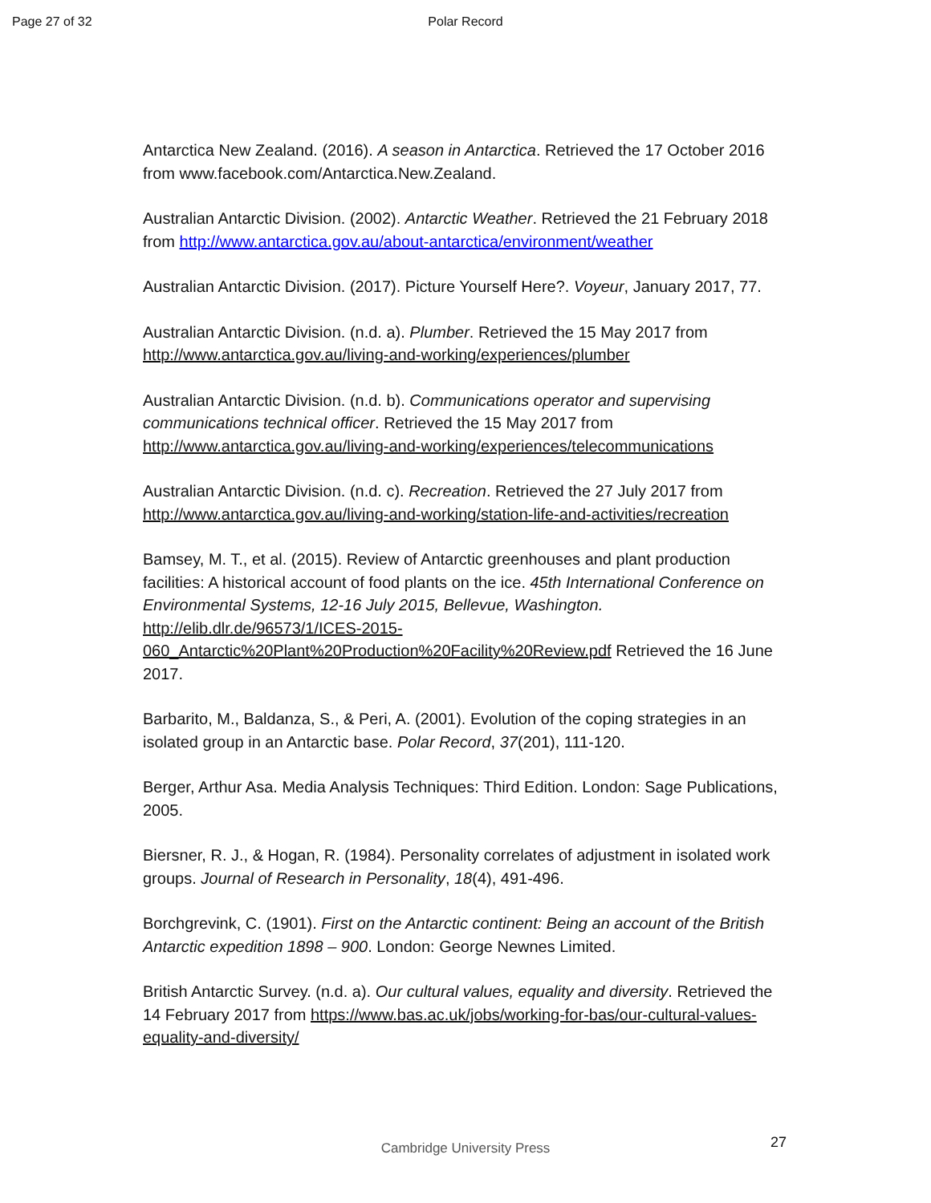Page 27 of 32 Polar Record
Antarctica New Zealand. (2016). A season in Antarctica. Retrieved the 17 October 2016 from www.facebook.com/Antarctica.New.Zealand.
Australian Antarctic Division. (2002). Antarctic Weather. Retrieved the 21 February 2018 from http://www.antarctica.gov.au/about-antarctica/environment/weather
Australian Antarctic Division. (2017). Picture Yourself Here?. Voyeur, January 2017, 77.
Australian Antarctic Division. (n.d. a). Plumber. Retrieved the 15 May 2017 from http://www.antarctica.gov.au/living-and-working/experiences/plumber
Australian Antarctic Division. (n.d. b). Communications operator and supervising communications technical officer. Retrieved the 15 May 2017 from http://www.antarctica.gov.au/living-and-working/experiences/telecommunications
Australian Antarctic Division. (n.d. c). Recreation. Retrieved the 27 July 2017 from http://www.antarctica.gov.au/living-and-working/station-life-and-activities/recreation
Bamsey, M. T., et al. (2015). Review of Antarctic greenhouses and plant production facilities: A historical account of food plants on the ice. 45th International Conference on Environmental Systems, 12-16 July 2015, Bellevue, Washington. http://elib.dlr.de/96573/1/ICES-2015-060_Antarctic%20Plant%20Production%20Facility%20Review.pdf Retrieved the 16 June 2017.
Barbarito, M., Baldanza, S., & Peri, A. (2001). Evolution of the coping strategies in an isolated group in an Antarctic base. Polar Record, 37(201), 111-120.
Berger, Arthur Asa. Media Analysis Techniques: Third Edition. London: Sage Publications, 2005.
Biersner, R. J., & Hogan, R. (1984). Personality correlates of adjustment in isolated work groups. Journal of Research in Personality, 18(4), 491-496.
Borchgrevink, C. (1901). First on the Antarctic continent: Being an account of the British Antarctic expedition 1898 – 900. London: George Newnes Limited.
British Antarctic Survey. (n.d. a). Our cultural values, equality and diversity. Retrieved the 14 February 2017 from https://www.bas.ac.uk/jobs/working-for-bas/our-cultural-values-equality-and-diversity/
27
Cambridge University Press